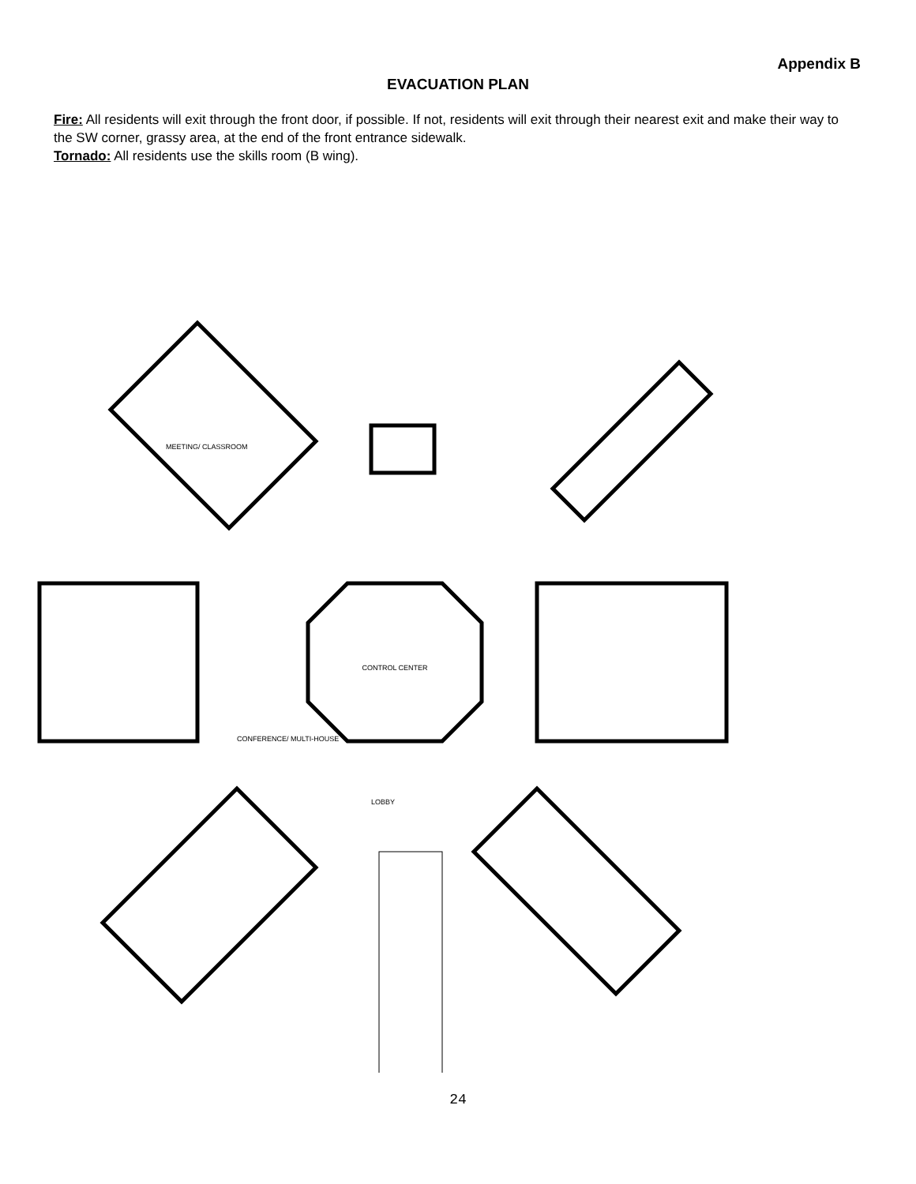Appendix B
EVACUATION PLAN
Fire: All residents will exit through the front door, if possible. If not, residents will exit through their nearest exit and make their way to the SW corner, grassy area, at the end of the front entrance sidewalk.
Tornado: All residents use the skills room (B wing).
CONTROL CENTER
LOBBY
CONFERENCE/ MULTI-HOUSE
MEETING/ CLASSROOM
24